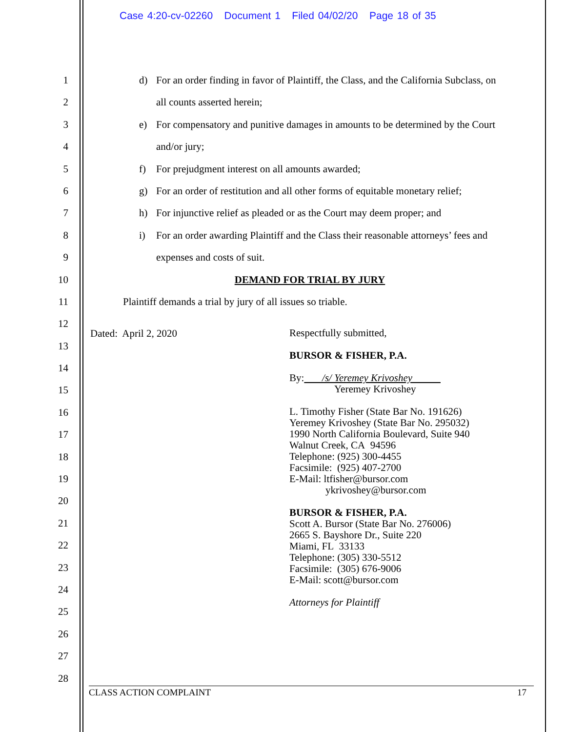Case 4:20-cv-02260 Document 1 Filed 04/02/20 Page 18 of 35
1
2
3
4
5
6
7
8
9
10
11
12
13
14
15
16
17
18
19
20
21
22
23
24
25
26
27
28
d) For an order finding in favor of Plaintiff, the Class, and the California Subclass, on
all counts asserted herein;
e) For compensatory and punitive damages in amounts to be determined by the Court
and/or jury;
f) For prejudgment interest on all amounts awarded;
g) For an order of restitution and all other forms of equitable monetary relief;
h) For injunctive relief as pleaded or as the Court may deem proper; and
i) For an order awarding Plaintiff and the Class their reasonable attorneys’ fees and
expenses and costs of suit.
DEMAND FOR TRIAL BY JURY
Plaintiff demands a trial by jury of all issues so triable.
Dated: April 2, 2020
Respectfully submitted,
BURSOR & FISHER, P.A.
By: /s/ Yeremey Krivoshey
Yeremey Krivoshey
L. Timothy Fisher (State Bar No. 191626)
Yeremey Krivoshey (State Bar No. 295032)
1990 North California Boulevard, Suite 940
Walnut Creek, CA 94596
Telephone: (925) 300-4455
Facsimile: (925) 407-2700
E-Mail: ltfisher@bursor.com
ykrivoshey@bursor.com
BURSOR & FISHER, P.A.
Scott A. Bursor (State Bar No. 276006)
2665 S. Bayshore Dr., Suite 220
Miami, FL 33133
Telephone: (305) 330-5512
Facsimile: (305) 676-9006
E-Mail: scott@bursor.com
Attorneys for Plaintiff
CLASS ACTION COMPLAINT 17